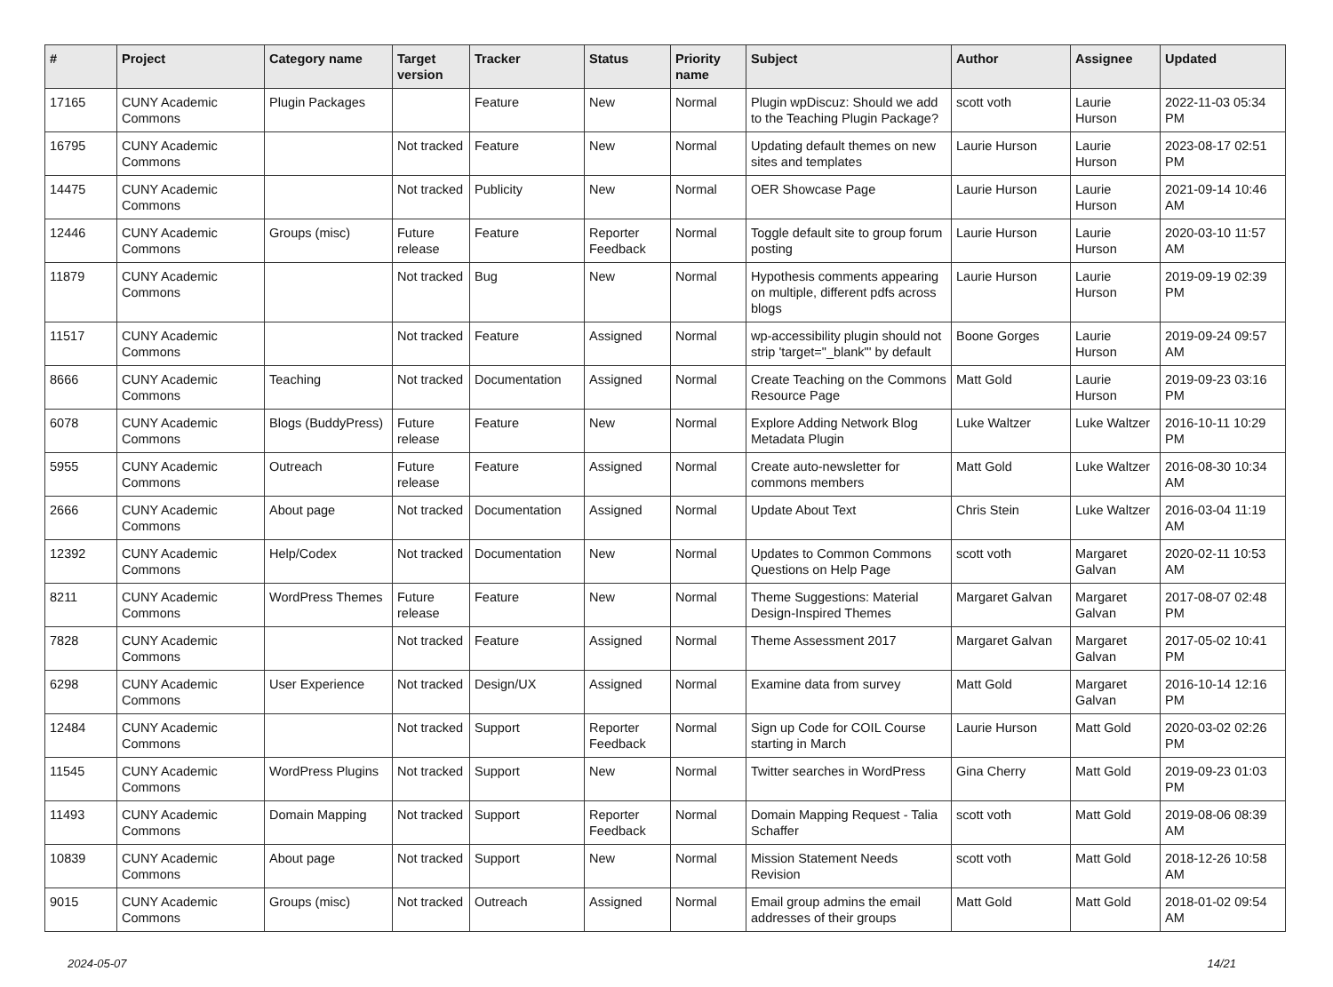| # | Project | Category name | Target version | Tracker | Status | Priority name | Subject | Author | Assignee | Updated |
| --- | --- | --- | --- | --- | --- | --- | --- | --- | --- | --- |
| 17165 | CUNY Academic Commons | Plugin Packages | | Feature | New | Normal | Plugin wpDiscuz: Should we add to the Teaching Plugin Package? | scott voth | Laurie Hurson | 2022-11-03 05:34 PM |
| 16795 | CUNY Academic Commons | | Not tracked | Feature | New | Normal | Updating default themes on new sites and templates | Laurie Hurson | Laurie Hurson | 2023-08-17 02:51 PM |
| 14475 | CUNY Academic Commons | | Not tracked | Publicity | New | Normal | OER Showcase Page | Laurie Hurson | Laurie Hurson | 2021-09-14 10:46 AM |
| 12446 | CUNY Academic Commons | Groups (misc) | Future release | Feature | Reporter Feedback | Normal | Toggle default site to group forum posting | Laurie Hurson | Laurie Hurson | 2020-03-10 11:57 AM |
| 11879 | CUNY Academic Commons | | Not tracked | Bug | New | Normal | Hypothesis comments appearing on multiple, different pdfs across blogs | Laurie Hurson | Laurie Hurson | 2019-09-19 02:39 PM |
| 11517 | CUNY Academic Commons | | Not tracked | Feature | Assigned | Normal | wp-accessibility plugin should not strip 'target="_blank"' by default | Boone Gorges | Laurie Hurson | 2019-09-24 09:57 AM |
| 8666 | CUNY Academic Commons | Teaching | Not tracked | Documentation | Assigned | Normal | Create Teaching on the Commons Resource Page | Matt Gold | Laurie Hurson | 2019-09-23 03:16 PM |
| 6078 | CUNY Academic Commons | Blogs (BuddyPress) | Future release | Feature | New | Normal | Explore Adding Network Blog Metadata Plugin | Luke Waltzer | Luke Waltzer | 2016-10-11 10:29 PM |
| 5955 | CUNY Academic Commons | Outreach | Future release | Feature | Assigned | Normal | Create auto-newsletter for commons members | Matt Gold | Luke Waltzer | 2016-08-30 10:34 AM |
| 2666 | CUNY Academic Commons | About page | Not tracked | Documentation | Assigned | Normal | Update About Text | Chris Stein | Luke Waltzer | 2016-03-04 11:19 AM |
| 12392 | CUNY Academic Commons | Help/Codex | Not tracked | Documentation | New | Normal | Updates to Common Commons Questions on Help Page | scott voth | Margaret Galvan | 2020-02-11 10:53 AM |
| 8211 | CUNY Academic Commons | WordPress Themes | Future release | Feature | New | Normal | Theme Suggestions: Material Design-Inspired Themes | Margaret Galvan | Margaret Galvan | 2017-08-07 02:48 PM |
| 7828 | CUNY Academic Commons | | Not tracked | Feature | Assigned | Normal | Theme Assessment 2017 | Margaret Galvan | Margaret Galvan | 2017-05-02 10:41 PM |
| 6298 | CUNY Academic Commons | User Experience | Not tracked | Design/UX | Assigned | Normal | Examine data from survey | Matt Gold | Margaret Galvan | 2016-10-14 12:16 PM |
| 12484 | CUNY Academic Commons | | Not tracked | Support | Reporter Feedback | Normal | Sign up Code for COIL Course starting in March | Laurie Hurson | Matt Gold | 2020-03-02 02:26 PM |
| 11545 | CUNY Academic Commons | WordPress Plugins | Not tracked | Support | New | Normal | Twitter searches in WordPress | Gina Cherry | Matt Gold | 2019-09-23 01:03 PM |
| 11493 | CUNY Academic Commons | Domain Mapping | Not tracked | Support | Reporter Feedback | Normal | Domain Mapping Request - Talia Schaffer | scott voth | Matt Gold | 2019-08-06 08:39 AM |
| 10839 | CUNY Academic Commons | About page | Not tracked | Support | New | Normal | Mission Statement Needs Revision | scott voth | Matt Gold | 2018-12-26 10:58 AM |
| 9015 | CUNY Academic Commons | Groups (misc) | Not tracked | Outreach | Assigned | Normal | Email group admins the email addresses of their groups | Matt Gold | Matt Gold | 2018-01-02 09:54 AM |
2024-05-07 14/21